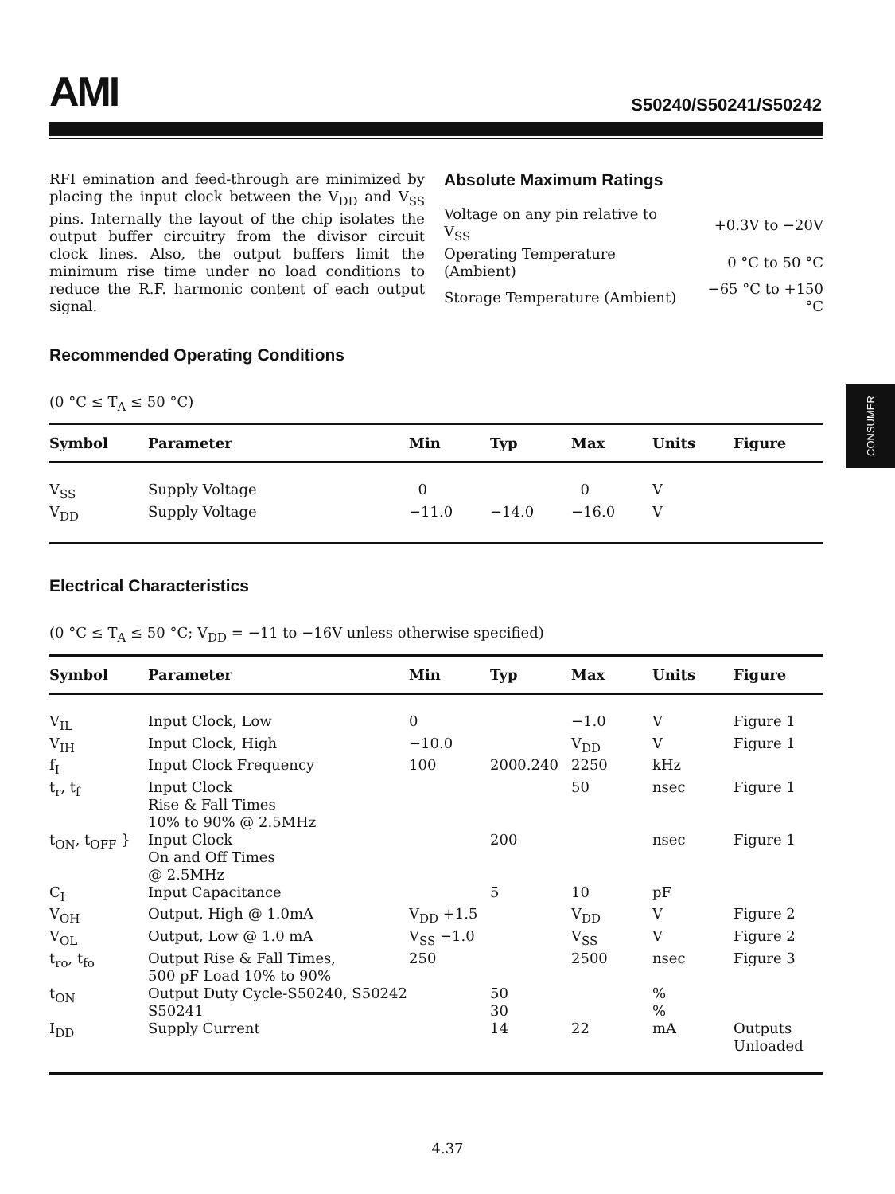AMI
S50240/S50241/S50242
RFI emination and feed-through are minimized by placing the input clock between the V<sub>DD</sub> and V<sub>SS</sub> pins. Internally the layout of the chip isolates the output buffer circuitry from the divisor circuit clock lines. Also, the output buffers limit the minimum rise time under no load conditions to reduce the R.F. harmonic content of each output signal.
Absolute Maximum Ratings
| Voltage on any pin relative to V<sub>SS</sub> | +0.3V to −20V |
| Operating Temperature (Ambient) | 0 °C to 50 °C |
| Storage Temperature (Ambient) | −65 °C to +150 °C |
Recommended Operating Conditions
(0 °C ≤ T<sub>A</sub> ≤ 50 °C)
| Symbol | Parameter | Min | Typ | Max | Units | Figure |
| --- | --- | --- | --- | --- | --- | --- |
| V<sub>SS</sub> | Supply Voltage | 0 | | 0 | V | |
| V<sub>DD</sub> | Supply Voltage | −11.0 | −14.0 | −16.0 | V | |
Electrical Characteristics
(0 °C ≤ T<sub>A</sub> ≤ 50 °C; V<sub>DD</sub> = −11 to −16V unless otherwise specified)
| Symbol | Parameter | Min | Typ | Max | Units | Figure |
| --- | --- | --- | --- | --- | --- | --- |
| V<sub>IL</sub> | Input Clock, Low | 0 | | −1.0 | V | Figure 1 |
| V<sub>IH</sub> | Input Clock, High | −10.0 | | V<sub>DD</sub> | V | Figure 1 |
| f<sub>I</sub> | Input Clock Frequency | 100 | 2000.240 | 2250 | kHz | |
| t<sub>r</sub>, t<sub>f</sub> | Input Clock Rise & Fall Times 10% to 90% @ 2.5MHz | | | 50 | nsec | Figure 1 |
| t<sub>ON</sub>, t<sub>OFF</sub> } | Input Clock On and Off Times @ 2.5MHz | | 200 | | nsec | Figure 1 |
| C<sub>I</sub> | Input Capacitance | | 5 | 10 | pF | |
| V<sub>OH</sub> | Output, High @ 1.0mA | V<sub>DD</sub> +1.5 | | V<sub>DD</sub> | V | Figure 2 |
| V<sub>OL</sub> | Output, Low @ 1.0 mA | V<sub>SS</sub> −1.0 | | V<sub>SS</sub> | V | Figure 2 |
| t<sub>ro</sub>, t<sub>fo</sub> | Output Rise & Fall Times, 500 pF Load 10% to 90% | 250 | | 2500 | nsec | Figure 3 |
| t<sub>ON</sub> | Output Duty Cycle-S50240, S50242 S50241 | | 50 30 | | % % | |
| I<sub>DD</sub> | Supply Current | | 14 | 22 | mA | Outputs Unloaded |
CONSUMER
4.37